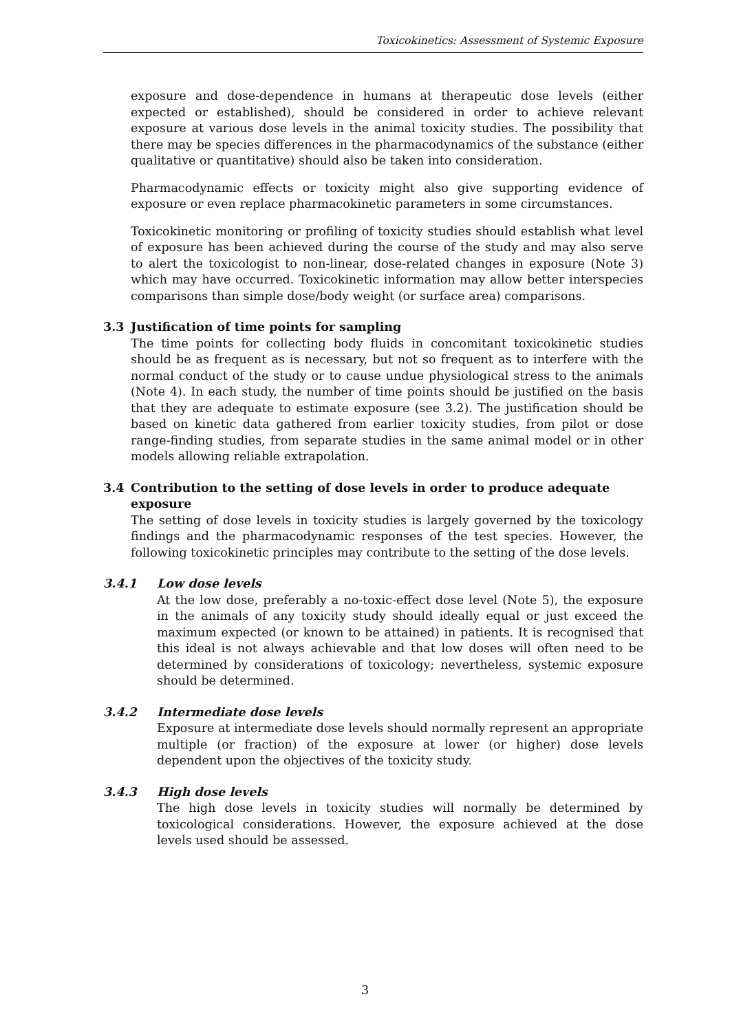Toxicokinetics: Assessment of Systemic Exposure
exposure and dose-dependence in humans at therapeutic dose levels (either expected or established), should be considered in order to achieve relevant exposure at various dose levels in the animal toxicity studies. The possibility that there may be species differences in the pharmacodynamics of the substance (either qualitative or quantitative) should also be taken into consideration.
Pharmacodynamic effects or toxicity might also give supporting evidence of exposure or even replace pharmacokinetic parameters in some circumstances.
Toxicokinetic monitoring or profiling of toxicity studies should establish what level of exposure has been achieved during the course of the study and may also serve to alert the toxicologist to non-linear, dose-related changes in exposure (Note 3) which may have occurred. Toxicokinetic information may allow better interspecies comparisons than simple dose/body weight (or surface area) comparisons.
3.3 Justification of time points for sampling
The time points for collecting body fluids in concomitant toxicokinetic studies should be as frequent as is necessary, but not so frequent as to interfere with the normal conduct of the study or to cause undue physiological stress to the animals (Note 4). In each study, the number of time points should be justified on the basis that they are adequate to estimate exposure (see 3.2). The justification should be based on kinetic data gathered from earlier toxicity studies, from pilot or dose range-finding studies, from separate studies in the same animal model or in other models allowing reliable extrapolation.
3.4 Contribution to the setting of dose levels in order to produce adequate exposure
The setting of dose levels in toxicity studies is largely governed by the toxicology findings and the pharmacodynamic responses of the test species. However, the following toxicokinetic principles may contribute to the setting of the dose levels.
3.4.1 Low dose levels
At the low dose, preferably a no-toxic-effect dose level (Note 5), the exposure in the animals of any toxicity study should ideally equal or just exceed the maximum expected (or known to be attained) in patients. It is recognised that this ideal is not always achievable and that low doses will often need to be determined by considerations of toxicology; nevertheless, systemic exposure should be determined.
3.4.2 Intermediate dose levels
Exposure at intermediate dose levels should normally represent an appropriate multiple (or fraction) of the exposure at lower (or higher) dose levels dependent upon the objectives of the toxicity study.
3.4.3 High dose levels
The high dose levels in toxicity studies will normally be determined by toxicological considerations. However, the exposure achieved at the dose levels used should be assessed.
3